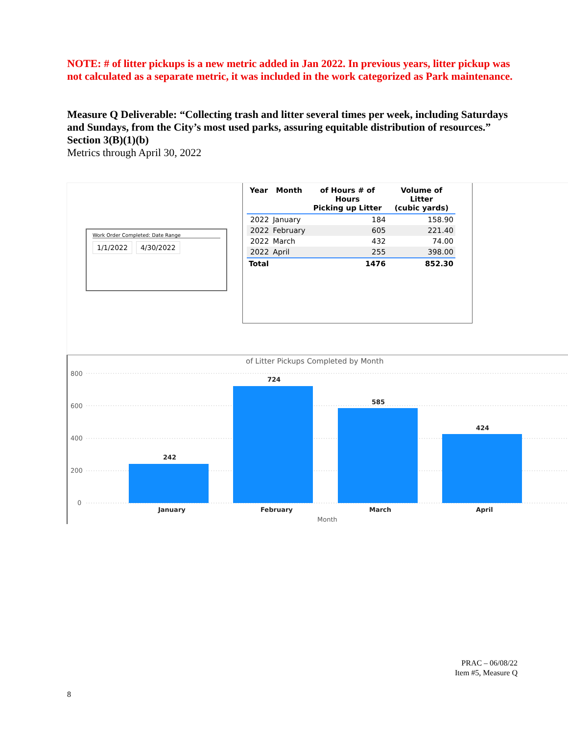NOTE: # of litter pickups is a new metric added in Jan 2022. In previous years, litter pickup was not calculated as a separate metric, it was included in the work categorized as Park maintenance.
Measure Q Deliverable: “Collecting trash and litter several times per week, including Saturdays and Sundays, from the City’s most used parks, assuring equitable distribution of resources.”
Section 3(B)(1)(b)
Metrics through April 30, 2022
Work Order Completed: Date Range
1/1/2022 4/30/2022
| Year | Month | of Hours # of Hours Picking up Litter | Volume of Litter (cubic yards) |
| --- | --- | --- | --- |
| 2022 | January | 184 | 158.90 |
| 2022 | February | 605 | 221.40 |
| 2022 | March | 432 | 74.00 |
| 2022 | April | 255 | 398.00 |
| Total | | 1476 | 852.30 |
of Litter Pickups Completed by Month
800
600
400
200
0
242
724
585
424
January
February
March
April
Month
PRAC – 06/08/22
Item #5, Measure Q
8